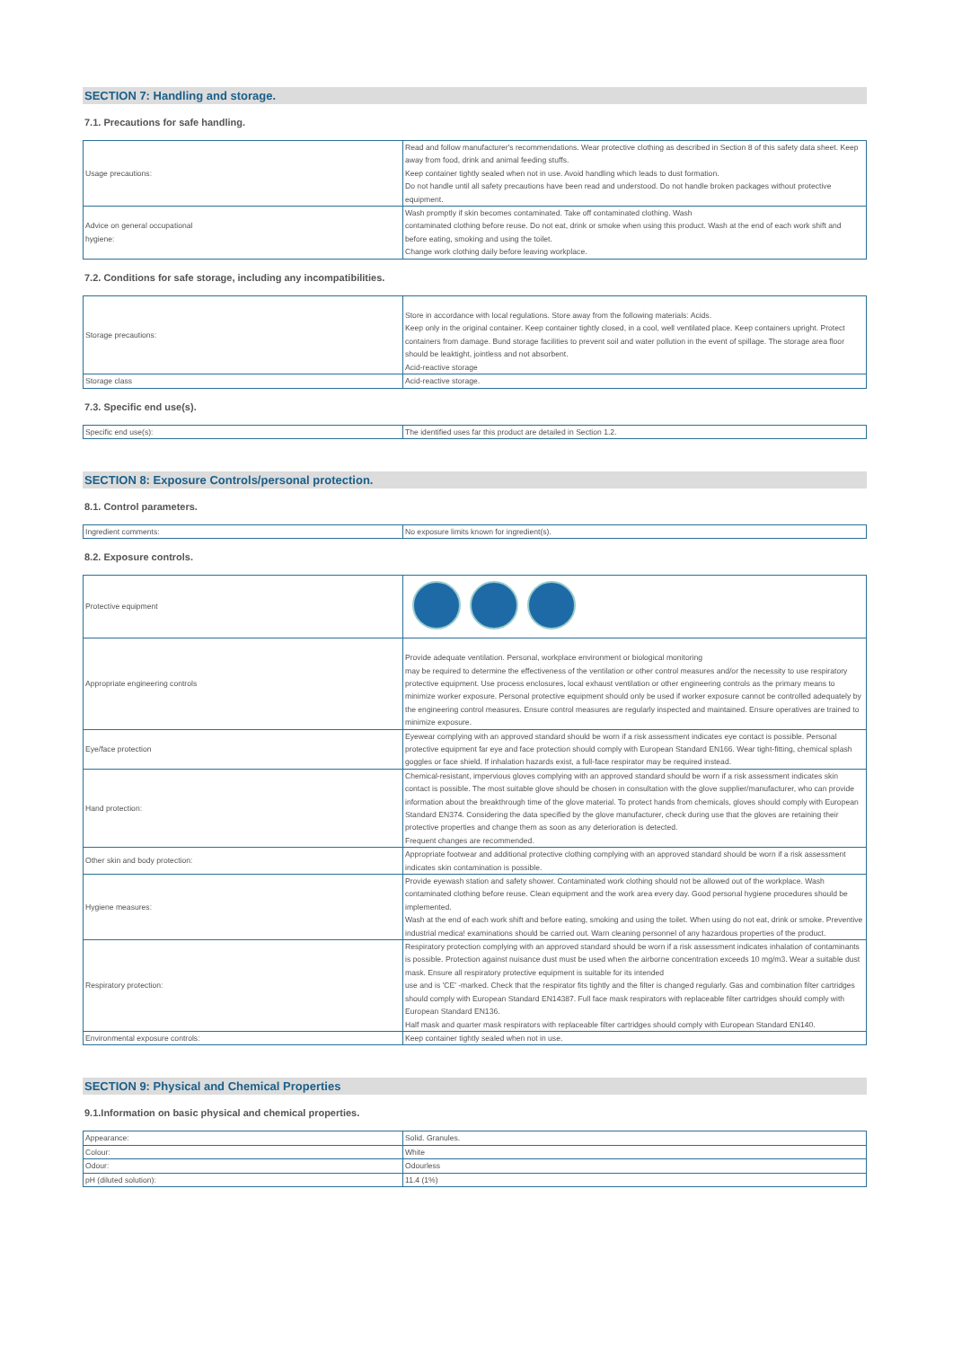SECTION 7: Handling and storage.
7.1. Precautions for safe handling.
| Usage precautions: | Read and follow manufacturer's recommendations. Wear protective clothing as described in Section 8 of this safety data sheet. Keep away from food, drink and animal feeding stuffs. Keep container tightly sealed when not in use. Avoid handling which leads to dust formation. Do not handle until all safety precautions have been read and understood. Do not handle broken packages without protective equipment. |
| Advice on general occupational hygiene: | Wash promptly if skin becomes contaminated. Take off contaminated clothing. Wash contaminated clothing before reuse. Do not eat, drink or smoke when using this product. Wash at the end of each work shift and before eating, smoking and using the toilet. Change work clothing daily before leaving workplace. |
7.2. Conditions for safe storage, including any incompatibilities.
| Storage precautions: | Store in accordance with local regulations. Store away from the following materials: Acids. Keep only in the original container. Keep container tightly closed, in a cool, well ventilated place. Keep containers upright. Protect containers from damage. Bund storage facilities to prevent soil and water pollution in the event of spillage. The storage area floor should be leaktight, jointless and not absorbent. Acid-reactive storage |
| Storage class | Acid-reactive storage. |
7.3. Specific end use(s).
| Specific end use(s): | The identified uses far this product are detailed in Section 1.2. |
SECTION 8: Exposure Controls/personal protection.
8.1. Control parameters.
| Ingredient comments: | No exposure limits known for ingredient(s). |
8.2. Exposure controls.
| Protective equipment | |
| Appropriate engineering controls | Provide adequate ventilation. Personal, workplace environment or biological monitoring may be required to determine the effectiveness of the ventilation or other control measures and/or the necessity to use respiratory protective equipment. Use process enclosures, local exhaust ventilation or other engineering controls as the primary means to minimize worker exposure. Personal protective equipment should only be used if worker exposure cannot be controlled adequately by the engineering control measures. Ensure control measures are regularly inspected and maintained. Ensure operatives are trained to minimize exposure. |
| Eye/face protection | Eyewear complying with an approved standard should be worn if a risk assessment indicates eye contact is possible. Personal protective equipment far eye and face protection should comply with European Standard EN166. Wear tight-fitting, chemical splash goggles or face shield. If inhalation hazards exist, a full-face respirator may be required instead. |
| Hand protection: | Chemical-resistant, impervious gloves complying with an approved standard should be worn if a risk assessment indicates skin contact is possible. The most suitable glove should be chosen in consultation with the glove supplier/manufacturer, who can provide information about the breakthrough time of the glove material. To protect hands from chemicals, gloves should comply with European Standard EN374. Considering the data specified by the glove manufacturer, check during use that the gloves are retaining their protective properties and change them as soon as any deterioration is detected. Frequent changes are recommended. |
| Other skin and body protection: | Appropriate footwear and additional protective clothing complying with an approved standard should be worn if a risk assessment indicates skin contamination is possible. |
| Hygiene measures: | Provide eyewash station and safety shower. Contaminated work clothing should not be allowed out of the workplace. Wash contaminated clothing before reuse. Clean equipment and the work area every day. Good personal hygiene procedures should be implemented. Wash at the end of each work shift and before eating, smoking and using the toilet. When using do not eat, drink or smoke. Preventive industrial medica! examinations should be carried out. Warn cleaning personnel of any hazardous properties of the product. |
| Respiratory protection: | Respiratory protection complying with an approved standard should be worn if a risk assessment indicates inhalation of contaminants is possible. Protection against nuisance dust must be used when the airborne concentration exceeds 10 mg/m3. Wear a suitable dust mask. Ensure all respiratory protective equipment is suitable for its intended use and is 'CE' -marked. Check that the respirator fits tightly and the filter is changed regularly. Gas and combination filter cartridges should comply with European Standard EN14387. Full face mask respirators with replaceable filter cartridges should comply with European Standard EN136. Half mask and quarter mask respirators with replaceable filter cartridges should comply with European Standard EN140. |
| Environmental exposure controls: | Keep container tightly sealed when not in use. |
SECTION 9: Physical and Chemical Properties
9.1.Information on basic physical and chemical properties.
| Appearance: | Solid. Granules. |
| Colour: | White |
| Odour: | Odourless |
| pH (diluted solution): | 11.4 (1%) |